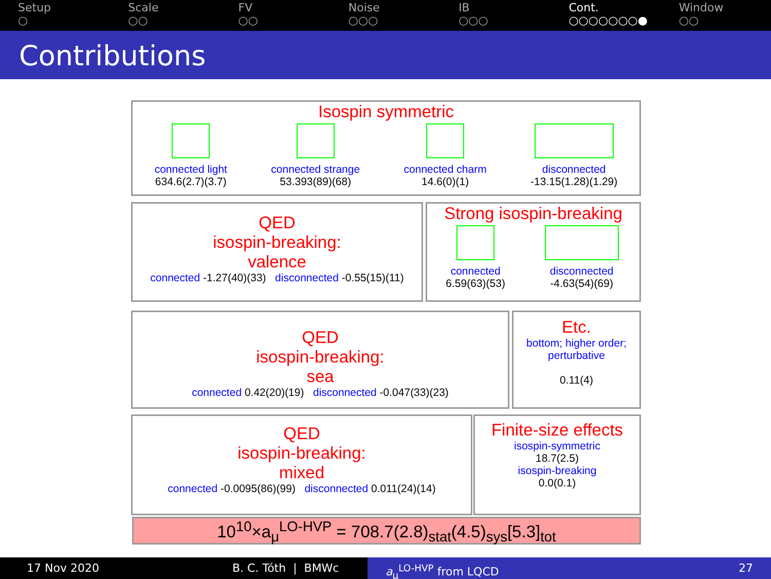Setup
○
Scale
○○
FV
○○
Noise
○○○
IB
○○○
Cont.
○○○○○○○●
Window
○○
Contributions
Isospin symmetric
connected light
634.6(2.7)(3.7)
connected strange
53.393(89)(68)
connected charm
14.6(0)(1)
disconnected
-13.15(1.28)(1.29)
QED
isospin-breaking:
valence
connected -1.27(40)(33) disconnected -0.55(15)(11)
Strong isospin-breaking
connected
6.59(63)(53)
disconnected
-4.63(54)(69)
QED
isospin-breaking:
sea
connected 0.42(20)(19) disconnected -0.047(33)(23)
Etc.
bottom; higher order; perturbative
0.11(4)
QED
isospin-breaking:
mixed
connected -0.0095(86)(99) disconnected 0.011(24)(14)
Finite-size effects
isospin-symmetric
18.7(2.5)
isospin-breaking
0.0(0.1)
10<sup>10</sup>×a<sub>μ</sub><sup>LO-HVP</sup> = 708.7(2.8)<sub>stat</sub>(4.5)<sub>sys</sub>[5.3]<sub>tot</sub>
17 Nov 2020 B. C. Tóth | BMWc a<sub>μ</sub><sup>LO-HVP</sup> from LQCD 27